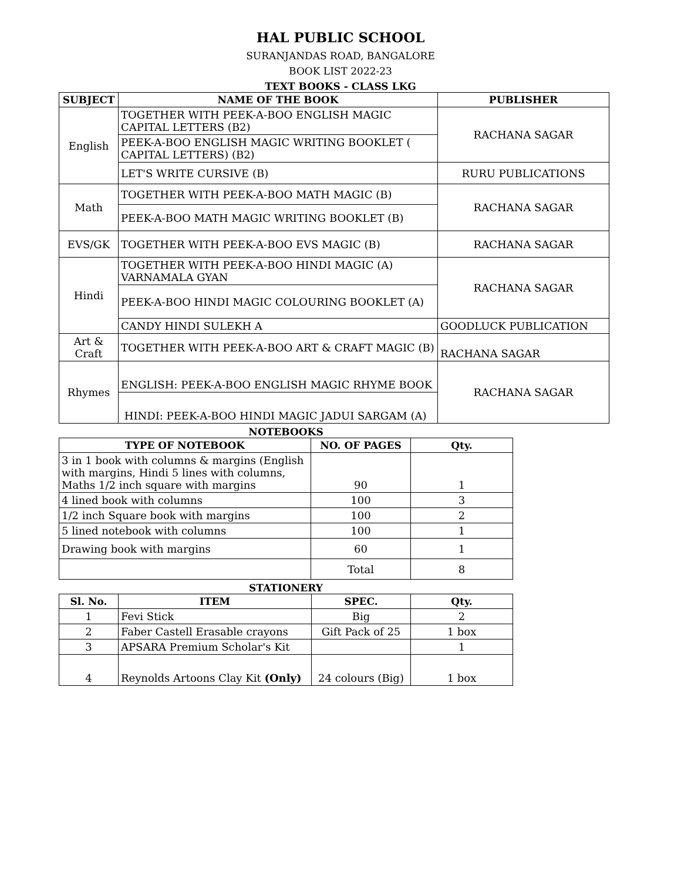HAL PUBLIC SCHOOL
SURANJANDAS ROAD, BANGALORE
BOOK LIST 2022-23
TEXT BOOKS - CLASS LKG
| SUBJECT | NAME OF THE BOOK | PUBLISHER |
| --- | --- | --- |
| English | TOGETHER WITH PEEK-A-BOO ENGLISH MAGIC CAPITAL LETTERS (B2) | RACHANA SAGAR |
| | PEEK-A-BOO ENGLISH MAGIC WRITING BOOKLET ( CAPITAL LETTERS) (B2) | |
| | LET'S WRITE CURSIVE (B) | RURU PUBLICATIONS |
| Math | TOGETHER WITH PEEK-A-BOO MATH MAGIC (B) | RACHANA SAGAR |
| | PEEK-A-BOO MATH MAGIC WRITING BOOKLET (B) | |
| EVS/GK | TOGETHER WITH PEEK-A-BOO EVS MAGIC (B) | RACHANA SAGAR |
| Hindi | TOGETHER WITH PEEK-A-BOO HINDI MAGIC (A) VARNAMALA GYAN | RACHANA SAGAR |
| | PEEK-A-BOO HINDI MAGIC COLOURING BOOKLET (A) | |
| | CANDY HINDI SULEKH A | GOODLUCK PUBLICATION |
| Art & Craft | TOGETHER WITH PEEK-A-BOO ART & CRAFT MAGIC (B) | RACHANA SAGAR |
| Rhymes | ENGLISH: PEEK-A-BOO ENGLISH MAGIC RHYME BOOK | RACHANA SAGAR |
| | HINDI: PEEK-A-BOO HINDI MAGIC JADUI SARGAM (A) | |
NOTEBOOKS
| TYPE OF NOTEBOOK | NO. OF PAGES | Qty. |
| --- | --- | --- |
| 3 in 1 book with columns & margins (English with margins, Hindi 5 lines with columns, Maths 1/2 inch square with margins | 90 | 1 |
| 4 lined book with columns | 100 | 3 |
| 1/2 inch Square book with margins | 100 | 2 |
| 5 lined notebook with columns | 100 | 1 |
| Drawing book with margins | 60 | 1 |
| | Total | 8 |
STATIONERY
| Sl. No. | ITEM | SPEC. | Qty. |
| --- | --- | --- | --- |
| 1 | Fevi Stick | Big | 2 |
| 2 | Faber Castell Erasable crayons | Gift Pack of 25 | 1 box |
| 3 | APSARA Premium Scholar's Kit | | 1 |
| 4 | Reynolds Artoons Clay Kit (Only) | 24 colours (Big) | 1 box |